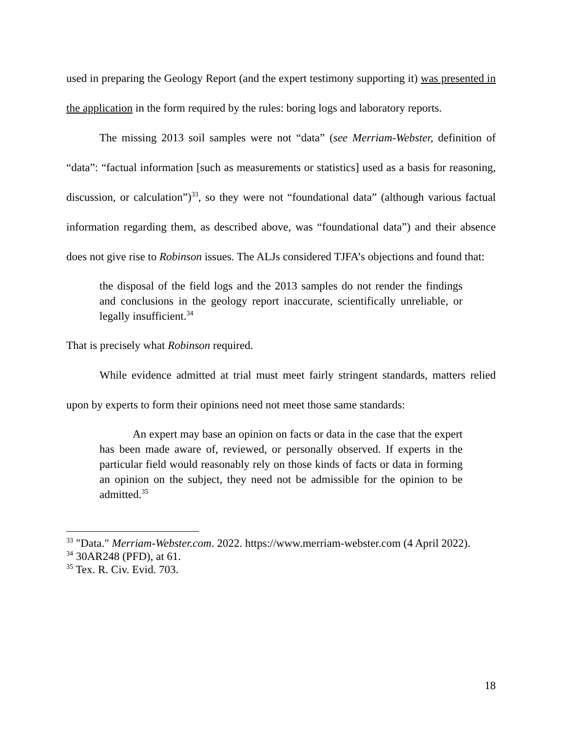used in preparing the Geology Report (and the expert testimony supporting it) was presented in the application in the form required by the rules: boring logs and laboratory reports.
The missing 2013 soil samples were not “data” (see Merriam-Webster, definition of “data”: “factual information [such as measurements or statistics] used as a basis for reasoning, discussion, or calculation”)<sup>33</sup>, so they were not “foundational data” (although various factual information regarding them, as described above, was “foundational data”) and their absence does not give rise to Robinson issues. The ALJs considered TJFA’s objections and found that:
the disposal of the field logs and the 2013 samples do not render the findings and conclusions in the geology report inaccurate, scientifically unreliable, or legally insufficient.<sup>34</sup>
That is precisely what Robinson required.
While evidence admitted at trial must meet fairly stringent standards, matters relied upon by experts to form their opinions need not meet those same standards:
An expert may base an opinion on facts or data in the case that the expert has been made aware of, reviewed, or personally observed. If experts in the particular field would reasonably rely on those kinds of facts or data in forming an opinion on the subject, they need not be admissible for the opinion to be admitted.<sup>35</sup>
<sup>33</sup> "Data." Merriam-Webster.com. 2022. https://www.merriam-webster.com (4 April 2022).
<sup>34</sup> 30AR248 (PFD), at 61.
<sup>35</sup> Tex. R. Civ. Evid. 703.
18